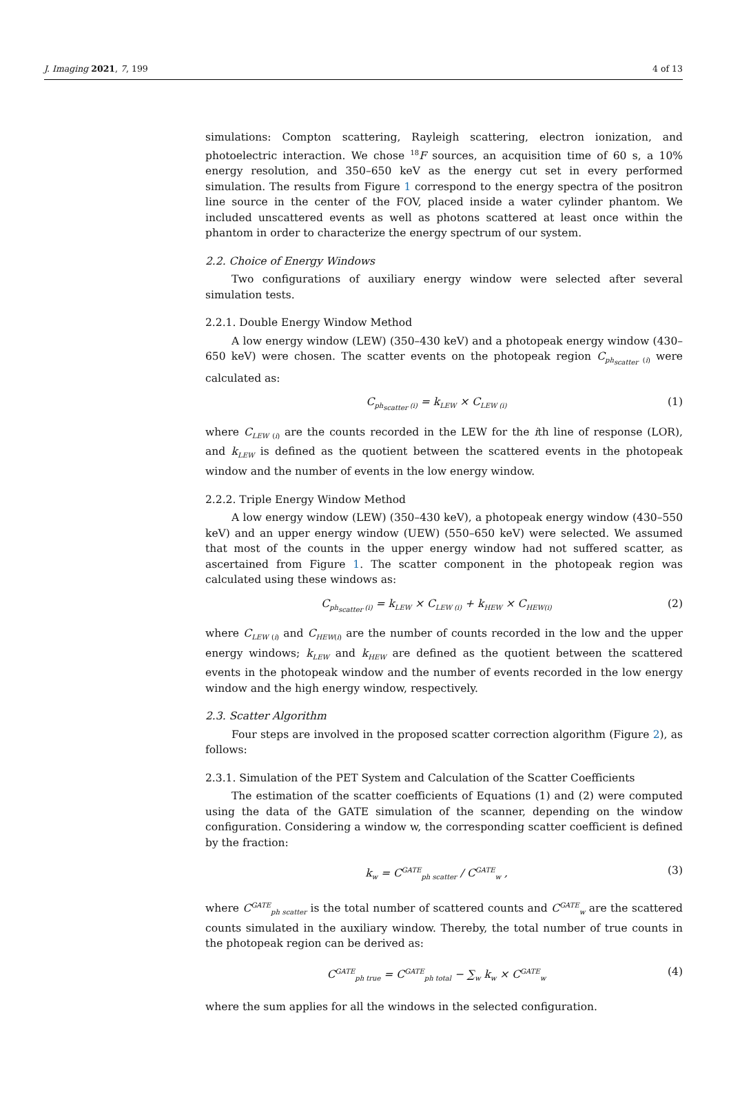J. Imaging 2021, 7, 199 4 of 13
simulations: Compton scattering, Rayleigh scattering, electron ionization, and photoelectric interaction. We chose <sup>18</sup>F sources, an acquisition time of 60 s, a 10% energy resolution, and 350–650 keV as the energy cut set in every performed simulation. The results from Figure 1 correspond to the energy spectra of the positron line source in the center of the FOV, placed inside a water cylinder phantom. We included unscattered events as well as photons scattered at least once within the phantom in order to characterize the energy spectrum of our system.
2.2. Choice of Energy Windows
Two configurations of auxiliary energy window were selected after several simulation tests.
2.2.1. Double Energy Window Method
A low energy window (LEW) (350–430 keV) and a photopeak energy window (430–650 keV) were chosen. The scatter events on the photopeak region C<sub>ph<sub>scatter</sub> (i)</sub> were calculated as:
C<sub>ph<sub>scatter</sub> (i)</sub> = k<sub>LEW</sub> × C<sub>LEW (i)</sub> (1)
where C<sub>LEW (i)</sub> are the counts recorded in the LEW for the ith line of response (LOR), and k<sub>LEW</sub> is defined as the quotient between the scattered events in the photopeak window and the number of events in the low energy window.
2.2.2. Triple Energy Window Method
A low energy window (LEW) (350–430 keV), a photopeak energy window (430–550 keV) and an upper energy window (UEW) (550–650 keV) were selected. We assumed that most of the counts in the upper energy window had not suffered scatter, as ascertained from Figure 1. The scatter component in the photopeak region was calculated using these windows as:
C<sub>ph<sub>scatter</sub> (i)</sub> = k<sub>LEW</sub> × C<sub>LEW (i)</sub> + k<sub>HEW</sub> × C<sub>HEW(i)</sub> (2)
where C<sub>LEW (i)</sub> and C<sub>HEW(i)</sub> are the number of counts recorded in the low and the upper energy windows; k<sub>LEW</sub> and k<sub>HEW</sub> are defined as the quotient between the scattered events in the photopeak window and the number of events recorded in the low energy window and the high energy window, respectively.
2.3. Scatter Algorithm
Four steps are involved in the proposed scatter correction algorithm (Figure 2), as follows:
2.3.1. Simulation of the PET System and Calculation of the Scatter Coefficients
The estimation of the scatter coefficients of Equations (1) and (2) were computed using the data of the GATE simulation of the scanner, depending on the window configuration. Considering a window w, the corresponding scatter coefficient is defined by the fraction:
k<sub>w</sub> = C<sup>GATE</sup><sub>ph scatter</sub> / C<sup>GATE</sup><sub>w</sub> , (3)
where C<sup>GATE</sup><sub>ph scatter</sub> is the total number of scattered counts and C<sup>GATE</sup><sub>w</sub> are the scattered counts simulated in the auxiliary window. Thereby, the total number of true counts in the photopeak region can be derived as:
C<sup>GATE</sup><sub>ph true</sub> = C<sup>GATE</sup><sub>ph total</sub> − ∑<sub>w</sub> k<sub>w</sub> × C<sup>GATE</sup><sub>w</sub> (4)
where the sum applies for all the windows in the selected configuration.